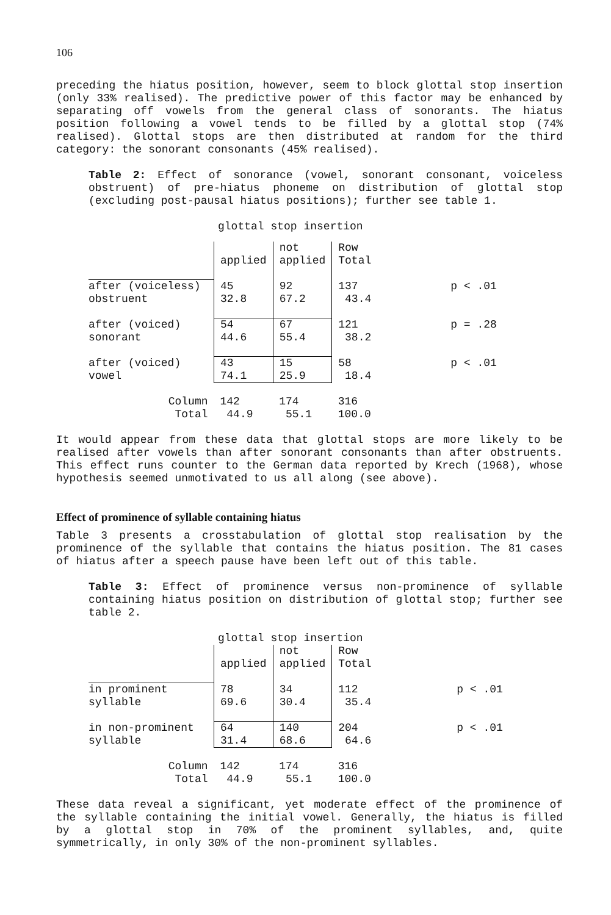106
preceding the hiatus position, however, seem to block glottal stop insertion (only 33% realised). The predictive power of this factor may be enhanced by separating off vowels from the general class of sonorants. The hiatus position following a vowel tends to be filled by a glottal stop (74% realised). Glottal stops are then distributed at random for the third category: the sonorant consonants (45% realised).
Table 2: Effect of sonorance (vowel, sonorant consonant, voiceless obstruent) of pre-hiatus phoneme on distribution of glottal stop (excluding post-pausal hiatus positions); further see table 1.
glottal stop insertion
| | applied | not applied | Row Total | |
| after (voiceless) obstruent | 45 32.8 | 92 67.2 | 137 43.4 | p < .01 |
| after (voiced) sonorant | 54 44.6 | 67 55.4 | 121 38.2 | p = .28 |
| after (voiced) vowel | 43 74.1 | 15 25.9 | 58 18.4 | p < .01 |
| Column Total | 142 44.9 | 174 55.1 | 316 100.0 | |
It would appear from these data that glottal stops are more likely to be realised after vowels than after sonorant consonants than after obstruents. This effect runs counter to the German data reported by Krech (1968), whose hypothesis seemed unmotivated to us all along (see above).
Effect of prominence of syllable containing hiatus
Table 3 presents a crosstabulation of glottal stop realisation by the prominence of the syllable that contains the hiatus position. The 81 cases of hiatus after a speech pause have been left out of this table.
Table 3: Effect of prominence versus non-prominence of syllable containing hiatus position on distribution of glottal stop; further see table 2.
glottal stop insertion
| | applied | not applied | Row Total | |
| in prominent syllable | 78 69.6 | 34 30.4 | 112 35.4 | p < .01 |
| in non-prominent syllable | 64 31.4 | 140 68.6 | 204 64.6 | p < .01 |
| Column Total | 142 44.9 | 174 55.1 | 316 100.0 | |
These data reveal a significant, yet moderate effect of the prominence of the syllable containing the initial vowel. Generally, the hiatus is filled by a glottal stop in 70% of the prominent syllables, and, quite symmetrically, in only 30% of the non-prominent syllables.